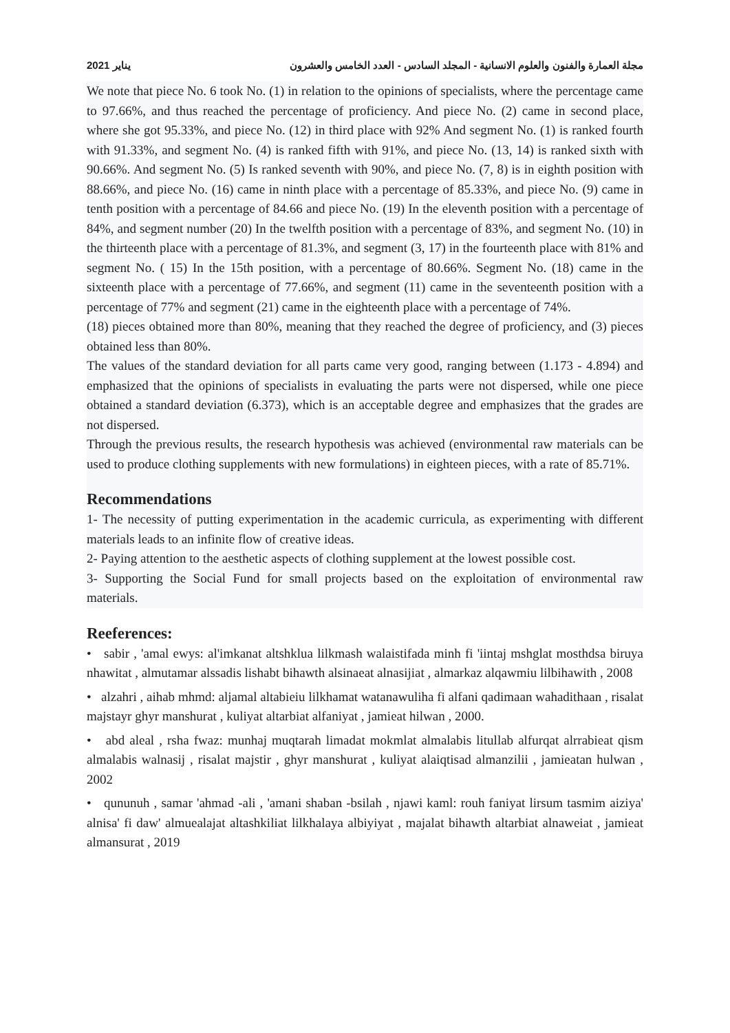2021 يناير مجلة العمارة والفنون والعلوم الانسانية - المجلد السادس - العدد الخامس والعشرون
We note that piece No. 6 took No. (1) in relation to the opinions of specialists, where the percentage came to 97.66%, and thus reached the percentage of proficiency. And piece No. (2) came in second place, where she got 95.33%, and piece No. (12) in third place with 92% And segment No. (1) is ranked fourth with 91.33%, and segment No. (4) is ranked fifth with 91%, and piece No. (13, 14) is ranked sixth with 90.66%. And segment No. (5) Is ranked seventh with 90%, and piece No. (7, 8) is in eighth position with 88.66%, and piece No. (16) came in ninth place with a percentage of 85.33%, and piece No. (9) came in tenth position with a percentage of 84.66 and piece No. (19) In the eleventh position with a percentage of 84%, and segment number (20) In the twelfth position with a percentage of 83%, and segment No. (10) in the thirteenth place with a percentage of 81.3%, and segment (3, 17) in the fourteenth place with 81% and segment No. ( 15) In the 15th position, with a percentage of 80.66%. Segment No. (18) came in the sixteenth place with a percentage of 77.66%, and segment (11) came in the seventeenth position with a percentage of 77% and segment (21) came in the eighteenth place with a percentage of 74%.
(18) pieces obtained more than 80%, meaning that they reached the degree of proficiency, and (3) pieces obtained less than 80%.
The values of the standard deviation for all parts came very good, ranging between (1.173 - 4.894) and emphasized that the opinions of specialists in evaluating the parts were not dispersed, while one piece obtained a standard deviation (6.373), which is an acceptable degree and emphasizes that the grades are not dispersed.
Through the previous results, the research hypothesis was achieved (environmental raw materials can be used to produce clothing supplements with new formulations) in eighteen pieces, with a rate of 85.71%.
Recommendations
1- The necessity of putting experimentation in the academic curricula, as experimenting with different materials leads to an infinite flow of creative ideas.
2- Paying attention to the aesthetic aspects of clothing supplement at the lowest possible cost.
3- Supporting the Social Fund for small projects based on the exploitation of environmental raw materials.
Reeferences:
• sabir , 'amal ewys: al'imkanat altshklua lilkmash walaistifada minh fi 'iintaj mshglat mosthdsa biruya nhawitat , almutamar alssadis lishabt bihawth alsinaeat alnasijiat , almarkaz alqawmiu lilbihawith , 2008
• alzahri , aihab mhmd: aljamal altabieiu lilkhamat watanawuliha fi alfani qadimaan wahadithaan , risalat majstayr ghyr manshurat , kuliyat altarbiat alfaniyat , jamieat hilwan , 2000.
• abd aleal , rsha fwaz: munhaj muqtarah limadat mokmlat almalabis litullab alfurqat alrrabieat qism almalabis walnasij , risalat majstir , ghyr manshurat , kuliyat alaiqtisad almanzilii , jamieatan hulwan , 2002
• qununuh , samar 'ahmad -ali , 'amani shaban -bsilah , njawi kaml: rouh faniyat lirsum tasmim aiziya' alnisa' fi daw' almuealajat altashkiliat lilkhalaya albiyiyat , majalat bihawth altarbiat alnaweiat , jamieat almansurat , 2019